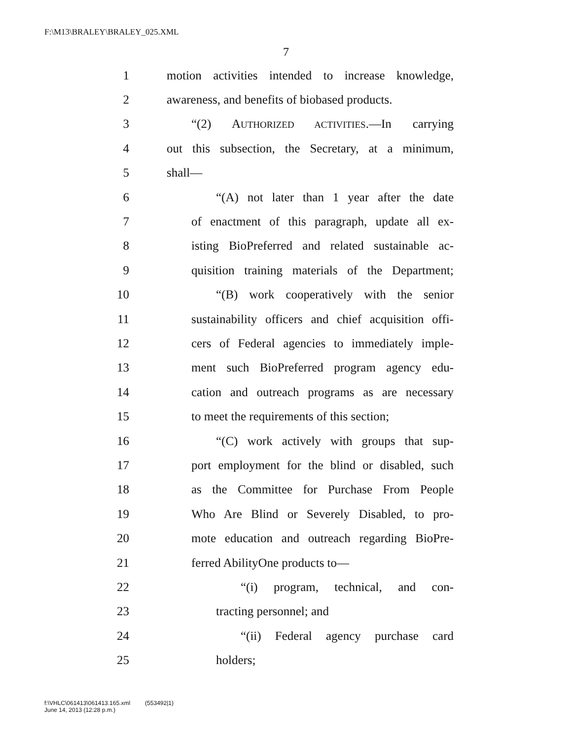F:\M13\BRALEY\BRALEY_025.XML
7
1 motion activities intended to increase knowledge,
2 awareness, and benefits of biobased products.
3 “(2) AUTHORIZED ACTIVITIES.—In carrying
4 out this subsection, the Secretary, at a minimum,
5 shall—
6 “(A) not later than 1 year after the date
7 of enactment of this paragraph, update all ex-
8 isting BioPreferred and related sustainable ac-
9 quisition training materials of the Department;
10 “(B) work cooperatively with the senior
11 sustainability officers and chief acquisition offi-
12 cers of Federal agencies to immediately imple-
13 ment such BioPreferred program agency edu-
14 cation and outreach programs as are necessary
15 to meet the requirements of this section;
16 “(C) work actively with groups that sup-
17 port employment for the blind or disabled, such
18 as the Committee for Purchase From People
19 Who Are Blind or Severely Disabled, to pro-
20 mote education and outreach regarding BioPre-
21 ferred AbilityOne products to—
22 “(i) program, technical, and con-
23 tracting personnel; and
24 “(ii) Federal agency purchase card
25 holders;
f:\VHLC\061413\061413.165.xml (553492|1)
June 14, 2013 (12:28 p.m.)